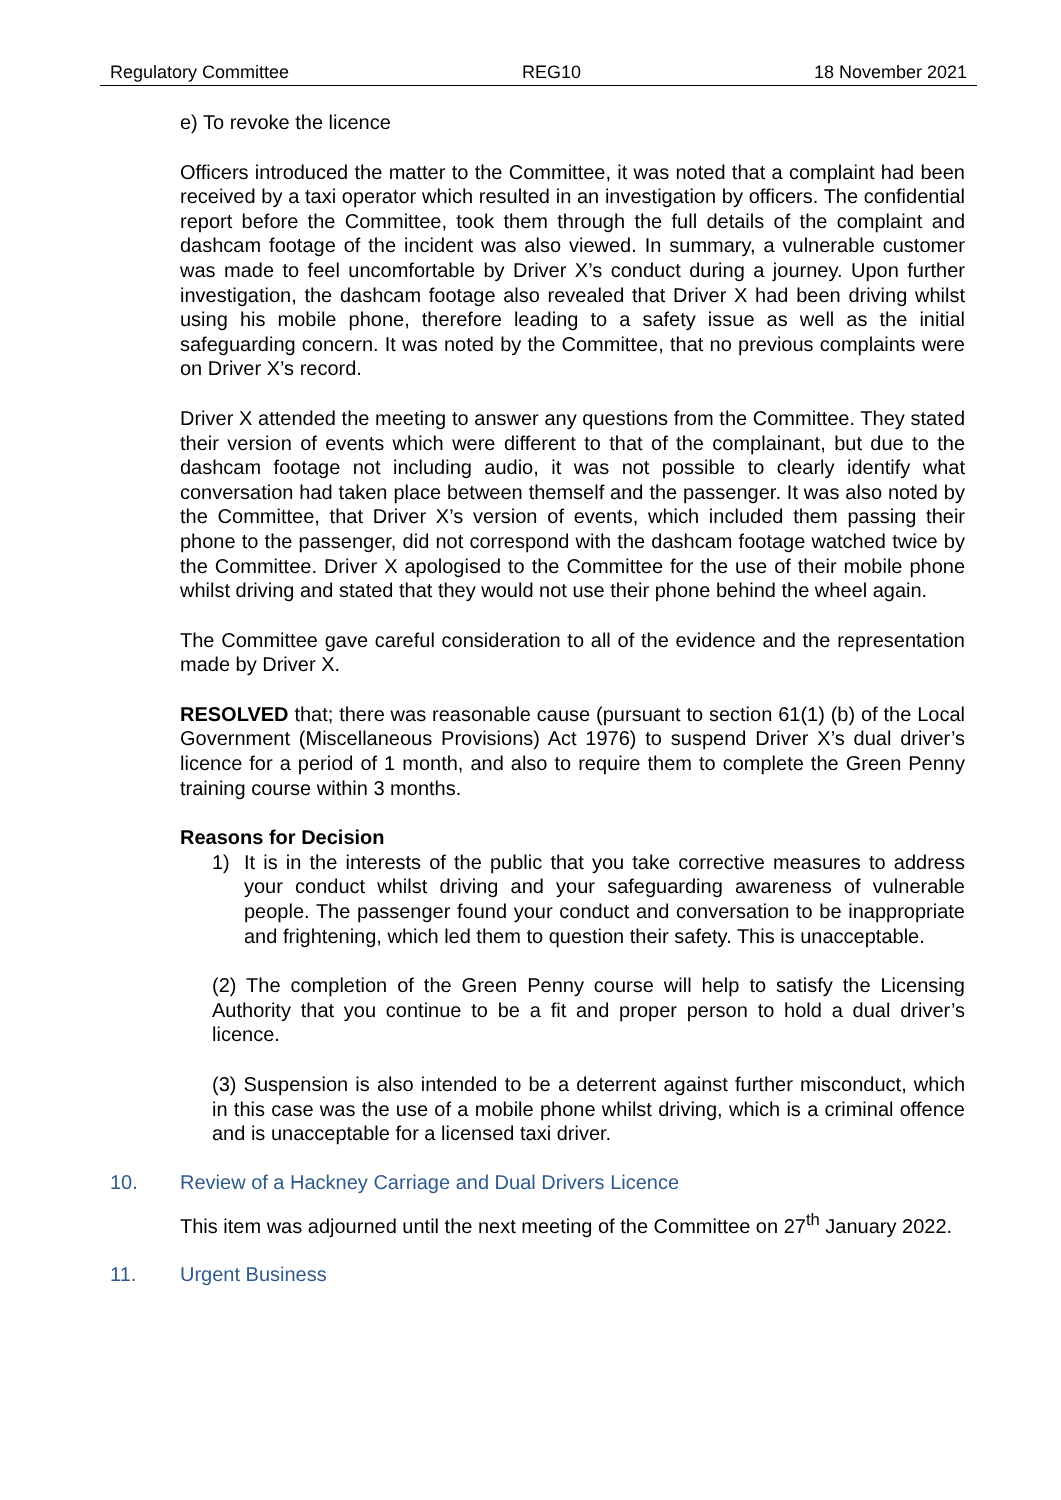Regulatory Committee REG10 18 November 2021
e) To revoke the licence
Officers introduced the matter to the Committee, it was noted that a complaint had been received by a taxi operator which resulted in an investigation by officers. The confidential report before the Committee, took them through the full details of the complaint and dashcam footage of the incident was also viewed. In summary, a vulnerable customer was made to feel uncomfortable by Driver X’s conduct during a journey. Upon further investigation, the dashcam footage also revealed that Driver X had been driving whilst using his mobile phone, therefore leading to a safety issue as well as the initial safeguarding concern. It was noted by the Committee, that no previous complaints were on Driver X’s record.
Driver X attended the meeting to answer any questions from the Committee. They stated their version of events which were different to that of the complainant, but due to the dashcam footage not including audio, it was not possible to clearly identify what conversation had taken place between themself and the passenger. It was also noted by the Committee, that Driver X’s version of events, which included them passing their phone to the passenger, did not correspond with the dashcam footage watched twice by the Committee. Driver X apologised to the Committee for the use of their mobile phone whilst driving and stated that they would not use their phone behind the wheel again.
The Committee gave careful consideration to all of the evidence and the representation made by Driver X.
RESOLVED that; there was reasonable cause (pursuant to section 61(1) (b) of the Local Government (Miscellaneous Provisions) Act 1976) to suspend Driver X’s dual driver’s licence for a period of 1 month, and also to require them to complete the Green Penny training course within 3 months.
Reasons for Decision
1) It is in the interests of the public that you take corrective measures to address your conduct whilst driving and your safeguarding awareness of vulnerable people. The passenger found your conduct and conversation to be inappropriate and frightening, which led them to question their safety. This is unacceptable.
(2) The completion of the Green Penny course will help to satisfy the Licensing Authority that you continue to be a fit and proper person to hold a dual driver’s licence.
(3) Suspension is also intended to be a deterrent against further misconduct, which in this case was the use of a mobile phone whilst driving, which is a criminal offence and is unacceptable for a licensed taxi driver.
10. Review of a Hackney Carriage and Dual Drivers Licence
This item was adjourned until the next meeting of the Committee on 27<sup>th</sup> January 2022.
11. Urgent Business